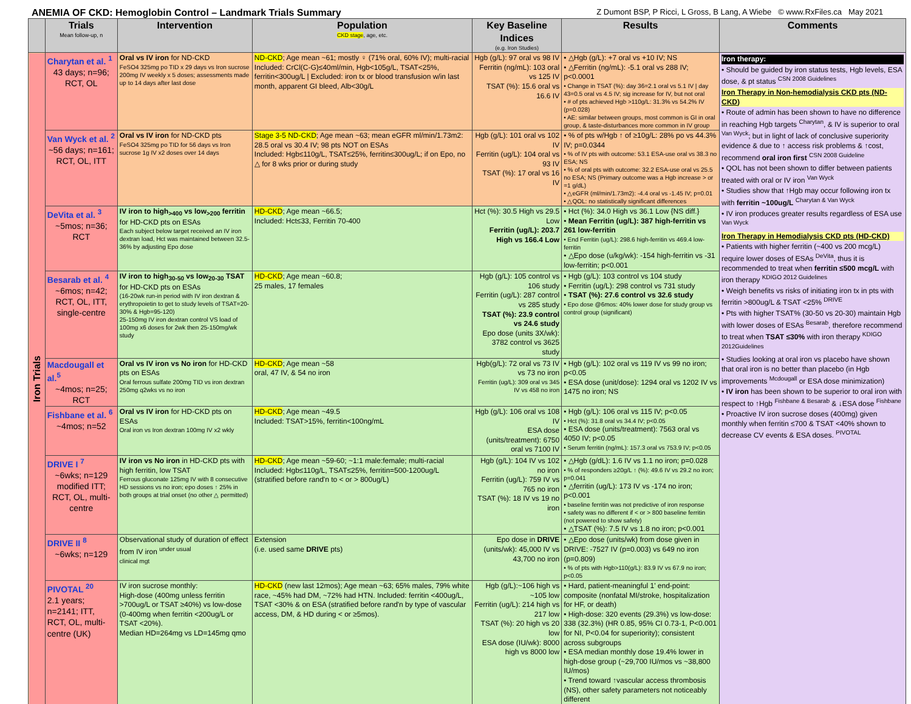ANEMIA OF CKD: Hemoglobin Control – Landmark Trials Summary Z Dumont BSP, P Ricci, L Gross, B Lang, A Wiebe © www.RxFiles.ca May 2021
| | Trials Mean follow-up, n | Intervention | Population CKD stage , age, etc. | Key Baseline Indices (e.g. Iron Studies) | Results | Comments |
| --- | --- | --- | --- | --- | --- | --- |
| Iron Trials | Charytan et al. <sup>1</sup> 43 days; n=96; RCT, OL | Oral vs IV iron for ND-CKD FeSO4 325mg po TID x 29 days vs Iron sucrose 200mg IV weekly x 5 doses; assessments made up to 14 days after last dose | ND-CKD ; Age mean ~61; mostly ♀ (71% oral, 60% IV); multi-racial Included: CrCl(C-G)≤40ml/min, Hgb<105g/L, TSAT<25%, ferritin<300ug/L / Excluded: iron tx or blood transfusion w/in last month, apparent GI bleed, Alb<30g/L | Hgb (g/L): 97 oral vs 98 IV Ferritin (ng/mL): 103 oral vs 125 IV TSAT (%): 15.6 oral vs 16.6 IV | • △Hgb (g/L): +7 oral vs +10 IV; NS • △Ferritin (ng/mL): -5.1 oral vs 288 IV; p<0.0001 • Change in TSAT (%): day 36=2.1 oral vs 5.1 IV / day 43=0.5 oral vs 4.5 IV; sig increase for IV, but not oral • # of pts achieved Hgb >110g/L: 31.3% vs 54.2% IV (p=0.028) • AE: similar between groups, most common is GI in oral group, & taste-disturbances more common in IV group | Iron therapy: • Should be guided by iron status tests, Hgb levels, ESA dose, & pt status <sup>CSN 2008 Guidelines</sup> Iron Therapy in Non-hemodialysis CKD pts (ND-CKD) • Route of admin has been shown to have no difference in reaching Hgb targets <sup>Charytan</sup>, & IV is superior to oral <sup>Van Wyck</sup>; but in light of lack of conclusive superiority evidence & due to ↑ access risk problems & ↑cost, recommend oral iron first <sup>CSN 2008 Guideline</sup> • QOL has not been shown to differ between patients treated with oral or IV iron <sup>Van Wyck</sup> • Studies show that ↑Hgb may occur following iron tx with ferritin ~100ug/L <sup>Charytan & Van Wyck</sup> • IV iron produces greater results regardless of ESA use <sup>Van Wyck</sup> Iron Therapy in Hemodialysis CKD pts (HD-CKD) • Patients with higher ferritin (~400 vs 200 mcg/L) require lower doses of ESAs <sup>DeVita</sup>, thus it is recommended to treat when ferritin ≤500 mcg/L with iron therapy <sup>KDIGO 2012 Guidelines</sup> • Weigh benefits vs risks of initiating iron tx in pts with ferritin >800ug/L & TSAT <25% <sup>DRIVE</sup> • Pts with higher TSAT% (30-50 vs 20-30) maintain Hgb with lower doses of ESAs <sup>Besarab</sup>, therefore recommend to treat when TSAT ≤30% with iron therapy <sup>KDIGO 2012Guidelines</sup> • Studies looking at oral iron vs placebo have shown that oral iron is no better than placebo (in Hgb improvements <sup>Mcdougall</sup> or ESA dose minimization) • IV iron has been shown to be superior to oral iron with respect to ↑Hgb <sup>Fishbane & Besarab</sup> & ↓ESA dose <sup>Fishbane</sup> • Proactive IV iron sucrose doses (400mg) given monthly when ferritin ≤700 & TSAT <40% shown to decrease CV events & ESA doses. <sup>PIVOTAL</sup> |
| | Van Wyck et al. <sup>2</sup> ~56 days; n=161; RCT, OL, ITT | Oral vs IV iron for ND-CKD pts FeSO4 325mg po TID for 56 days vs Iron sucrose 1g IV x2 doses over 14 days | Stage 3-5 ND-CKD ; Age mean ~63; mean eGFR ml/min/1.73m2: 28.5 oral vs 30.4 IV; 98 pts NOT on ESAs Included: Hgb≤110g/L, TSAT≤25%, ferritin≤300ug/L; if on Epo, no △ for 8 wks prior or during study | Hgb (g/L): 101 oral vs 102 IV Ferritin (ug/L): 104 oral vs 93 IV TSAT (%): 17 oral vs 16 IV | • % of pts w/Hgb ↑ of ≥10g/L: 28% po vs 44.3% IV; p=0.0344 • % of IV pts with outcome: 53.1 ESA-use oral vs 38.3 no ESA; NS • % of oral pts with outcome: 32.2 ESA-use oral vs 25.5 no ESA; NS (Primary outcome was a Hgb increase > or =1 g/dL) • △eGFR (ml/min/1.73m2): -4.4 oral vs -1.45 IV; p=0.01 • △QOL: no statistically significant differences | |
| | DeVita et al. <sup>3</sup> ~5mos; n=36; RCT | IV iron to high<sub>>400</sub> vs low<sub>>200</sub> ferritin for HD-CKD pts on ESAs Each subject below target received an IV iron dextran load, Hct was maintained between 32.5-36% by adjusting Epo dose | HD-CKD ; Age mean ~66.5; Included: Hct≤33, Ferritin 70-400 | Hct (%): 30.5 High vs 29.5 Low Ferritin (ug/L): 203.7 High vs 166.4 Low | • Hct (%): 34.0 High vs 36.1 Low {NS diff.} • Mean Ferritin (ug/L): 387 high-ferritin vs 261 low-ferritin • End Ferritin (ug/L): 298.6 high-ferritin vs 469.4 low-ferritin • △Epo dose (u/kg/wk): -154 high-ferritin vs -31 low-ferritin; p<0.001 | |
| | Besarab et al. <sup>4</sup> ~6mos; n=42; RCT, OL, ITT, single-centre | IV iron to high<sub>30-50</sub> vs low<sub>20-30</sub> TSAT for HD-CKD pts on ESAs (16-20wk run-in period with IV iron dextran & erythropoietin to get to study levels of TSAT=20-30% & Hgb=95-120) 25-150mg IV iron dextran control VS load of 100mg x6 doses for 2wk then 25-150mg/wk study | HD-CKD ; Age mean ~60.8; 25 males, 17 females | Hgb (g/L): 105 control vs 106 study Ferritin (ug/L): 287 control vs 285 study TSAT (%): 23.9 control vs 24.6 study Epo dose (units 3X/wk): 3782 control vs 3625 study | • Hgb (g/L): 103 control vs 104 study • Ferritin (ug/L): 298 control vs 731 study • TSAT (%): 27.6 control vs 32.6 study • Epo dose @6mos: 40% lower dose for study group vs control group (significant) | |
| | Macdougall et al.<sup>5</sup> ~4mos; n=25; RCT | Oral vs IV iron vs No iron for HD-CKD pts on ESAs Oral ferrous sulfate 200mg TID vs iron dextran 250mg q2wks vs no iron | HD-CKD ; Age mean ~58 oral, 47 IV, & 54 no iron | Hgb(g/L): 72 oral vs 73 IV vs 73 no iron Ferritin (ug/L): 309 oral vs 345 IV vs 458 no iron | • Hgb (g/L): 102 oral vs 119 IV vs 99 no iron; p<0.05 • ESA dose (unit/dose): 1294 oral vs 1202 IV vs 1475 no iron; NS | |
| | Fishbane et al. <sup>6</sup> ~4mos; n=52 | Oral vs IV iron for HD-CKD pts on ESAs Oral iron vs Iron dextran 100mg IV x2 wkly | HD-CKD ; Age mean ~49.5 Included: TSAT>15%, ferritin<100ng/mL | Hgb (g/L): 106 oral vs 108 IV ESA dose (units/treatment): 6750 oral vs 7100 IV | • Hgb (g/L): 106 oral vs 115 IV; p<0.05 • Hct (%): 31.8 oral vs 34.4 IV; p<0.05 • ESA dose (units/treatment): 7563 oral vs 4050 IV; p<0.05 • Serum ferritin (ng/mL): 157.3 oral vs 753.9 IV; p<0.05 | |
| | DRIVE I <sup>7</sup> ~6wks; n=129 modified ITT; RCT, OL, multi-centre | IV iron vs No iron in HD-CKD pts with high ferritin, low TSAT Ferrous gluconate 125mg IV with 8 consecutive HD sessions vs no iron; epo doses ↑ 25% in both groups at trial onset (no other △ permitted) | HD-CKD ; Age mean ~59-60; ~1:1 male:female; multi-racial Included: Hgb≤110g/L, TSAT≤25%, ferritin=500-1200ug/L (stratified before rand'n to < or > 800ug/L) | Hgb (g/L): 104 IV vs 102 no iron Ferritin (ug/L): 759 IV vs 765 no iron TSAT (%): 18 IV vs 19 no iron | • △Hgb (g/dL): 1.6 IV vs 1.1 no iron; p=0.028 • % of responders ≥20g/L ↑ (%): 49.6 IV vs 29.2 no iron; p=0.041 • △ferritin (ug/L): 173 IV vs -174 no iron; p<0.001 • baseline ferritin was not predictive of iron response • safety was no different if < or > 800 baseline ferritin (not powered to show safety) • △TSAT (%): 7.5 IV vs 1.8 no iron; p<0.001 | |
| | DRIVE II <sup>8</sup> ~6wks; n=129 | Observational study of duration of effect from IV iron <sup>under usual</sup> clinical mgt | Extension (i.e. used same DRIVE pts) | Epo dose in DRIVE (units/wk): 45,000 IV vs 43,700 no iron | • △Epo dose (units/wk) from dose given in DRIVE: -7527 IV (p=0.003) vs 649 no iron (p=0.809) • % of pts with Hgb>110(g/L): 83.9 IV vs 67.9 no iron; p<0.05 | |
| | PIVOTAL <sup>20</sup> 2.1 years; n=2141; ITT, RCT, OL, multi-centre (UK) | IV iron sucrose monthly: High-dose (400mg unless ferritin >700ug/L or TSAT ≥40%) vs low-dose (0-400mg when ferritin <200ug/L or TSAT <20%). Median HD=264mg vs LD=145mg qmo | HD-CKD (new last 12mos); Age mean ~63; 65% males, 79% white race, ~45% had DM, ~72% had HTN. Included: ferritin <400ug/L, TSAT <30% & on ESA (stratified before rand'n by type of vascular access, DM, & HD during < or ≥5mos). | Hgb (g/L):~106 high vs ~105 low Ferritin (ug/L): 214 high vs 217 low TSAT (%): 20 high vs 20 low ESA dose (IU/wk): 8000 high vs 8000 low | • Hard, patient-meaningful 1' end-point: composite (nonfatal MI/stroke, hospitalization for HF, or death) • High-dose: 320 events (29.3%) vs low-dose: 338 (32.3%) (HR 0.85, 95% CI 0.73-1, P<0.001 for NI, P<0.04 for superiority); consistent across subgroups • ESA median monthly dose 19.4% lower in high-dose group (~29,700 IU/mos vs ~38,800 IU/mos) • Trend toward ↑vascular access thrombosis (NS), other safety parameters not noticeably different | |